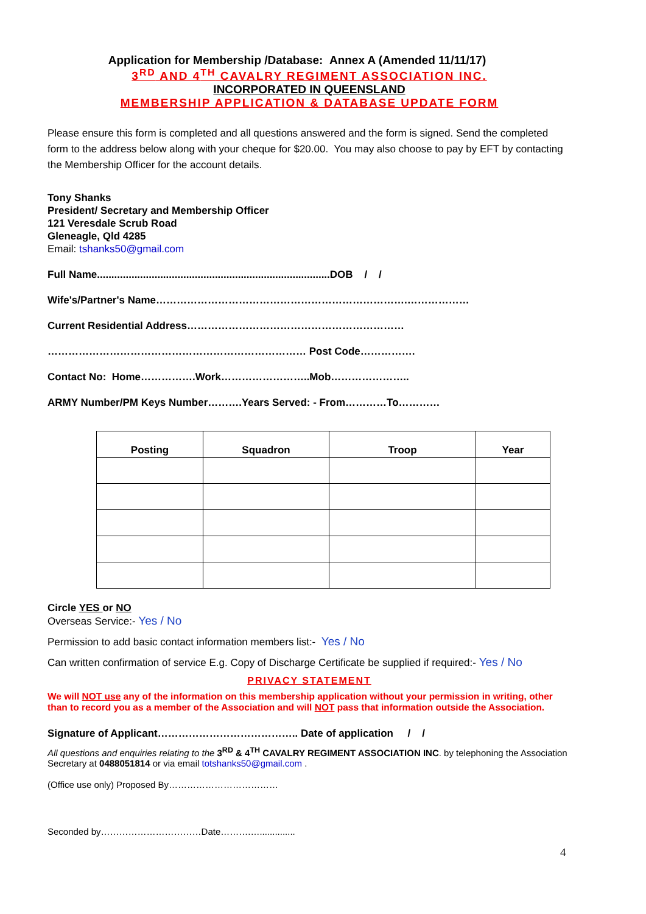Application for Membership /Database: Annex A (Amended 11/11/17)
3<sup>RD</sup> AND 4<sup>TH</sup> CAVALRY REGIMENT ASSOCIATION INC.
INCORPORATED IN QUEENSLAND
MEMBERSHIP APPLICATION & DATABASE UPDATE FORM
Please ensure this form is completed and all questions answered and the form is signed. Send the completed form to the address below along with your cheque for $20.00. You may also choose to pay by EFT by contacting the Membership Officer for the account details.
Tony Shanks
President/ Secretary and Membership Officer
121 Veresdale Scrub Road
Gleneagle, Qld 4285
Email: tshanks50@gmail.com
Full Name.................................................................................DOB / /
Wife's/Partner's Name……………………………………………………………….………………
Current Residential Address………………………………………………………
………………………………………………………………… Post Code…………….
Contact No: Home…………….Work……………………..Mob…………………..
ARMY Number/PM Keys Number……….Years Served: - From…………To…………
| Posting | Squadron | Troop | Year |
| --- | --- | --- | --- |
Circle YES or NO
Overseas Service:- Yes / No
Permission to add basic contact information members list:- Yes / No
Can written confirmation of service E.g. Copy of Discharge Certificate be supplied if required:- Yes / No
PRIVACY STATEMENT
We will NOT use any of the information on this membership application without your permission in writing, other than to record you as a member of the Association and will NOT pass that information outside the Association.
Signature of Applicant………………………………….. Date of application / /
All questions and enquiries relating to the 3<sup>RD</sup> & 4<sup>TH</sup> CAVALRY REGIMENT ASSOCIATION INC. by telephoning the Association Secretary at 0488051814 or via email totshanks50@gmail.com .
(Office use only) Proposed By………………………………
Seconded by……………………………Date……….…..............
4